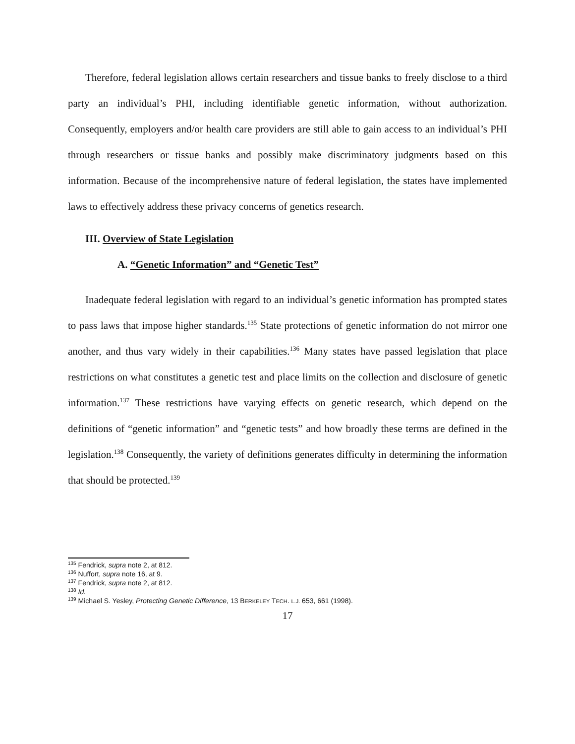Therefore, federal legislation allows certain researchers and tissue banks to freely disclose to a third party an individual’s PHI, including identifiable genetic information, without authorization. Consequently, employers and/or health care providers are still able to gain access to an individual’s PHI through researchers or tissue banks and possibly make discriminatory judgments based on this information. Because of the incomprehensive nature of federal legislation, the states have implemented laws to effectively address these privacy concerns of genetics research.
III. Overview of State Legislation
A. “Genetic Information” and “Genetic Test”
Inadequate federal legislation with regard to an individual’s genetic information has prompted states to pass laws that impose higher standards.<sup>135</sup> State protections of genetic information do not mirror one another, and thus vary widely in their capabilities.<sup>136</sup> Many states have passed legislation that place restrictions on what constitutes a genetic test and place limits on the collection and disclosure of genetic information.<sup>137</sup> These restrictions have varying effects on genetic research, which depend on the definitions of “genetic information” and “genetic tests” and how broadly these terms are defined in the legislation.<sup>138</sup> Consequently, the variety of definitions generates difficulty in determining the information that should be protected.<sup>139</sup>
<sup>135</sup> Fendrick, supra note 2, at 812.
<sup>136</sup> Nuffort, supra note 16, at 9.
<sup>137</sup> Fendrick, supra note 2, at 812.
<sup>138</sup> Id.
<sup>139</sup> Michael S. Yesley, Protecting Genetic Difference, 13 BERKELEY TECH. L.J. 653, 661 (1998).
17